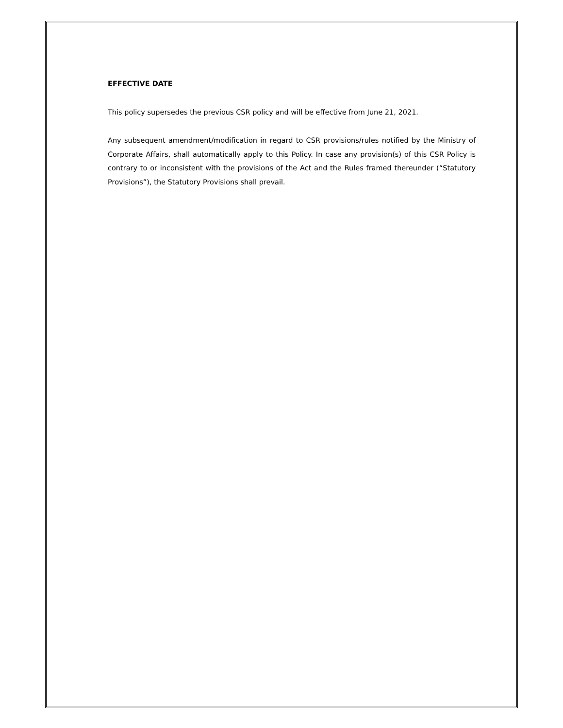EFFECTIVE DATE
This policy supersedes the previous CSR policy and will be effective from June 21, 2021.
Any subsequent amendment/modification in regard to CSR provisions/rules notified by the Ministry of Corporate Affairs, shall automatically apply to this Policy. In case any provision(s) of this CSR Policy is contrary to or inconsistent with the provisions of the Act and the Rules framed thereunder (“Statutory Provisions”), the Statutory Provisions shall prevail.